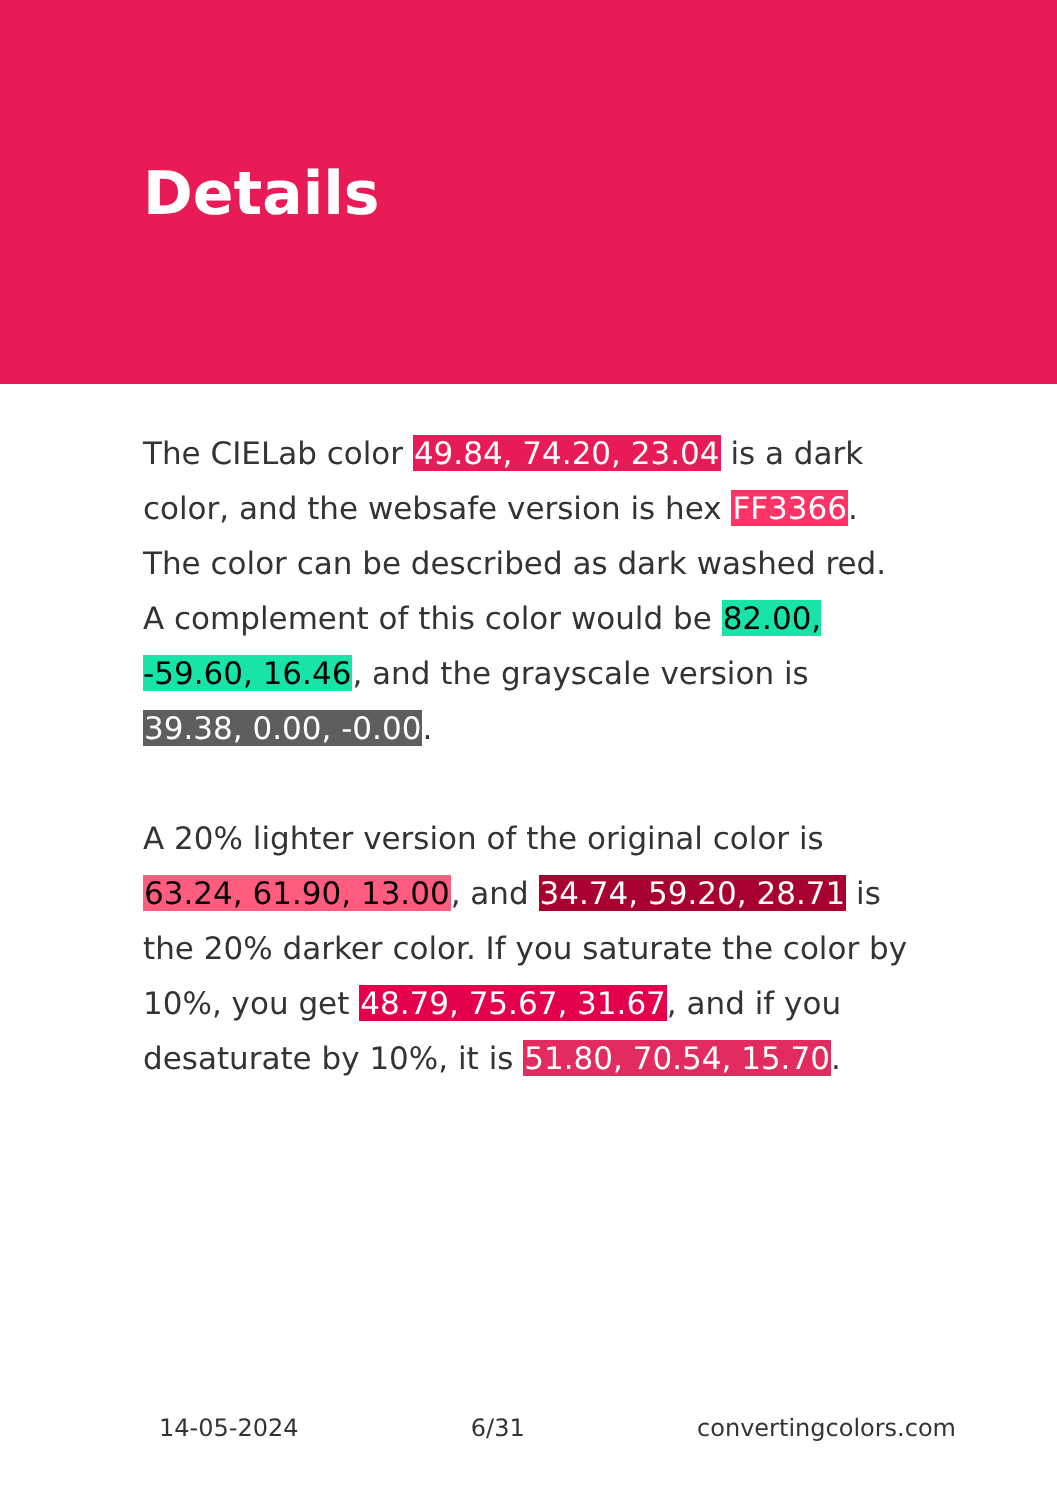Details
The CIELab color 49.84, 74.20, 23.04 is a dark color, and the websafe version is hex FF3366. The color can be described as dark washed red. A complement of this color would be 82.00, -59.60, 16.46, and the grayscale version is 39.38, 0.00, -0.00.
A 20% lighter version of the original color is 63.24, 61.90, 13.00, and 34.74, 59.20, 28.71 is the 20% darker color. If you saturate the color by 10%, you get 48.79, 75.67, 31.67, and if you desaturate by 10%, it is 51.80, 70.54, 15.70.
14-05-2024 6/31 convertingcolors.com